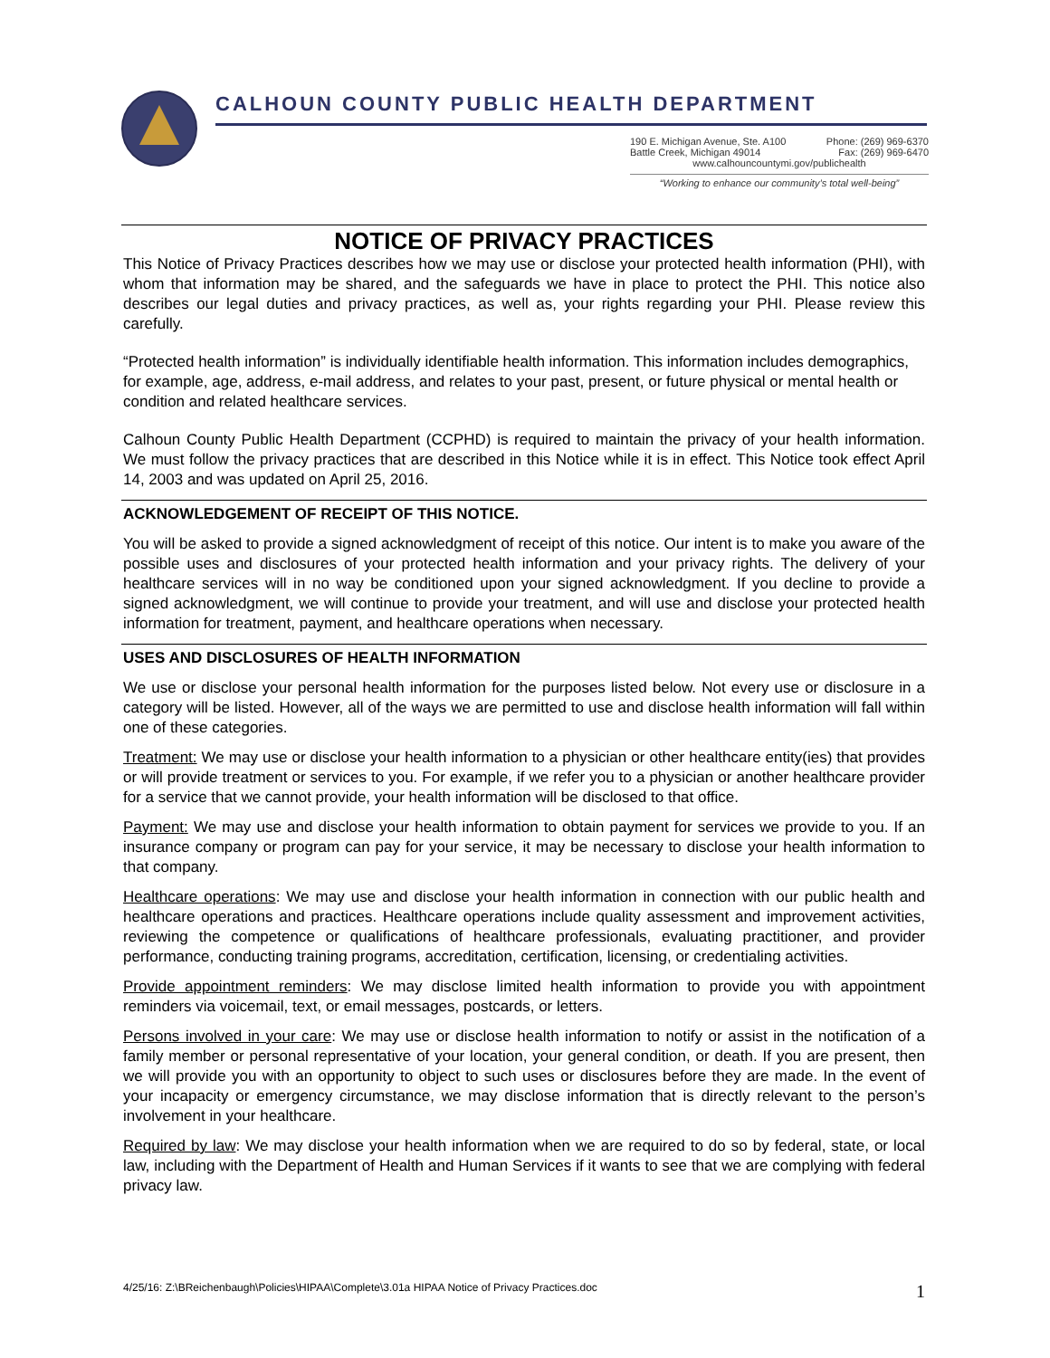CALHOUN COUNTY PUBLIC HEALTH DEPARTMENT
190 E. Michigan Avenue, Ste. A100 Phone: (269) 969-6370
Battle Creek, Michigan 49014 Fax: (269) 969-6470
www.calhouncountymi.gov/publichealth
“Working to enhance our community’s total well-being”
NOTICE OF PRIVACY PRACTICES
This Notice of Privacy Practices describes how we may use or disclose your protected health information (PHI), with whom that information may be shared, and the safeguards we have in place to protect the PHI. This notice also describes our legal duties and privacy practices, as well as, your rights regarding your PHI. Please review this carefully.
“Protected health information” is individually identifiable health information. This information includes demographics, for example, age, address, e-mail address, and relates to your past, present, or future physical or mental health or condition and related healthcare services.
Calhoun County Public Health Department (CCPHD) is required to maintain the privacy of your health information. We must follow the privacy practices that are described in this Notice while it is in effect. This Notice took effect April 14, 2003 and was updated on April 25, 2016.
ACKNOWLEDGEMENT OF RECEIPT OF THIS NOTICE.
You will be asked to provide a signed acknowledgment of receipt of this notice. Our intent is to make you aware of the possible uses and disclosures of your protected health information and your privacy rights. The delivery of your healthcare services will in no way be conditioned upon your signed acknowledgment. If you decline to provide a signed acknowledgment, we will continue to provide your treatment, and will use and disclose your protected health information for treatment, payment, and healthcare operations when necessary.
USES AND DISCLOSURES OF HEALTH INFORMATION
We use or disclose your personal health information for the purposes listed below. Not every use or disclosure in a category will be listed. However, all of the ways we are permitted to use and disclose health information will fall within one of these categories.
Treatment: We may use or disclose your health information to a physician or other healthcare entity(ies) that provides or will provide treatment or services to you. For example, if we refer you to a physician or another healthcare provider for a service that we cannot provide, your health information will be disclosed to that office.
Payment: We may use and disclose your health information to obtain payment for services we provide to you. If an insurance company or program can pay for your service, it may be necessary to disclose your health information to that company.
Healthcare operations: We may use and disclose your health information in connection with our public health and healthcare operations and practices. Healthcare operations include quality assessment and improvement activities, reviewing the competence or qualifications of healthcare professionals, evaluating practitioner, and provider performance, conducting training programs, accreditation, certification, licensing, or credentialing activities.
Provide appointment reminders: We may disclose limited health information to provide you with appointment reminders via voicemail, text, or email messages, postcards, or letters.
Persons involved in your care: We may use or disclose health information to notify or assist in the notification of a family member or personal representative of your location, your general condition, or death. If you are present, then we will provide you with an opportunity to object to such uses or disclosures before they are made. In the event of your incapacity or emergency circumstance, we may disclose information that is directly relevant to the person’s involvement in your healthcare.
Required by law: We may disclose your health information when we are required to do so by federal, state, or local law, including with the Department of Health and Human Services if it wants to see that we are complying with federal privacy law.
4/25/16: Z:\BReichenbaugh\Policies\HIPAA\Complete\3.01a HIPAA Notice of Privacy Practices.doc 1